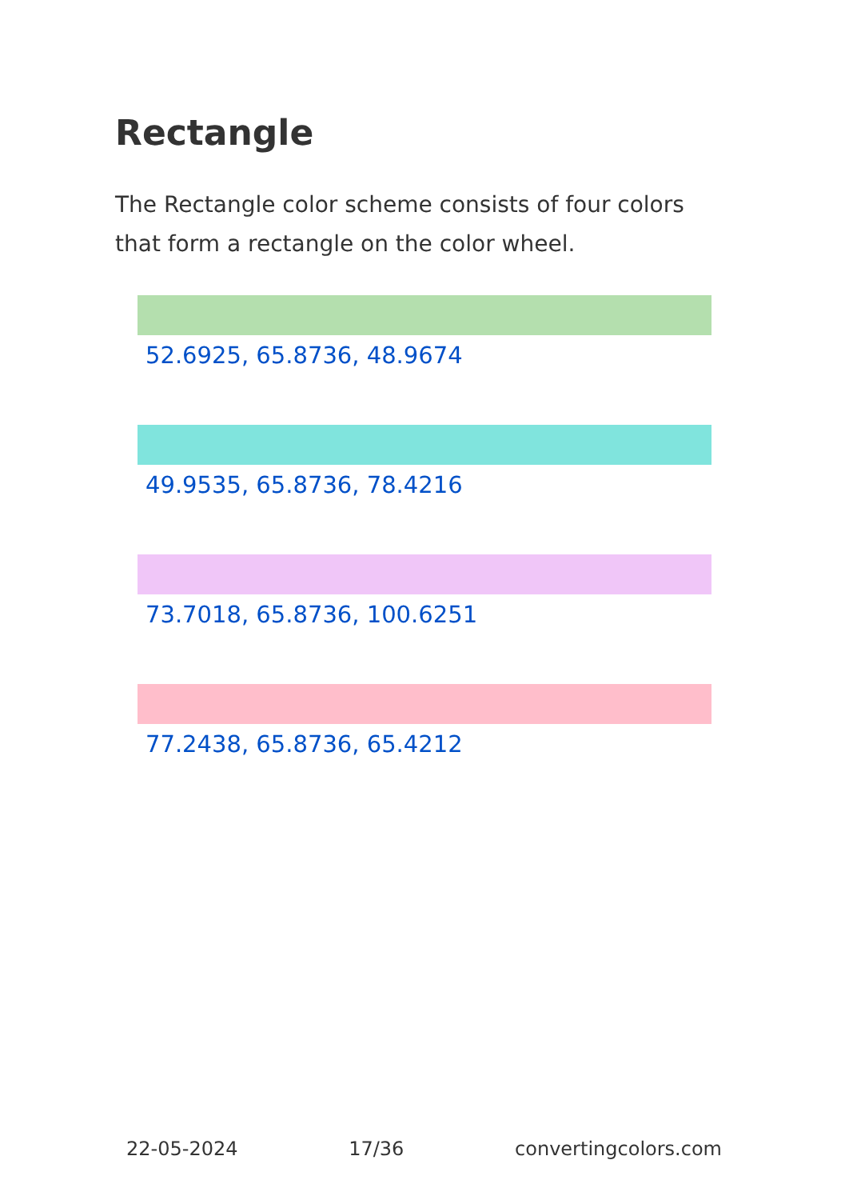Rectangle
The Rectangle color scheme consists of four colors that form a rectangle on the color wheel.
52.6925, 65.8736, 48.9674
49.9535, 65.8736, 78.4216
73.7018, 65.8736, 100.6251
77.2438, 65.8736, 65.4212
22-05-2024 17/36 convertingcolors.com